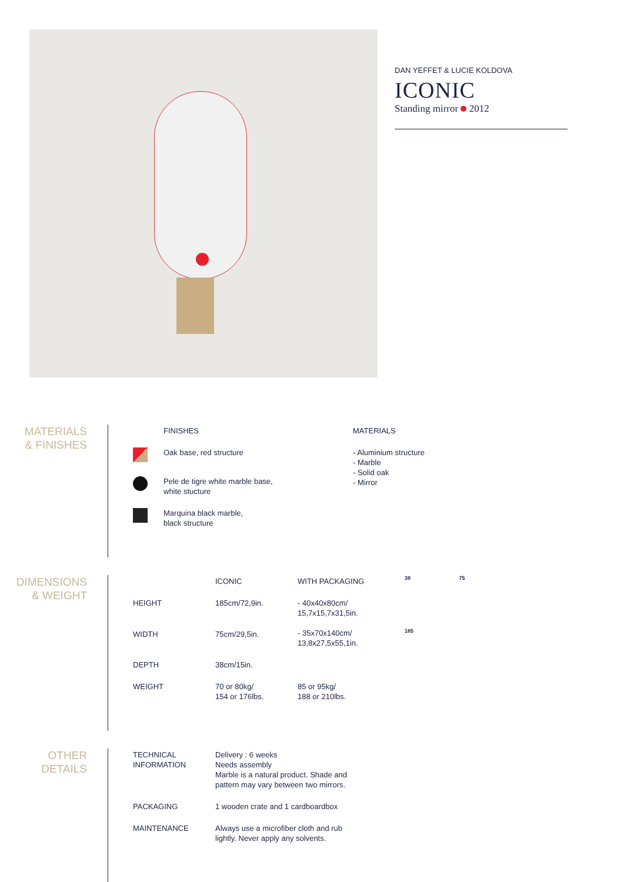DAN YEFFET & LUCIE KOLDOVA
ICONIC
Standing mirror 2012
MATERIALS
& FINISHES
| | FINISHES | MATERIALS |
| | Oak base, red structure | - Aluminium structure - Marble - Solid oak - Mirror |
| | Pele de tigre white marble base, white stucture | |
| | Marquina black marble, black structure | |
DIMENSIONS
& WEIGHT
| | ICONIC | WITH PACKAGING |
| HEIGHT | 185cm/72,9in. | - 40x40x80cm/ 15,7x15,7x31,5in. - 35x70x140cm/ 13,8x27,5x55,1in. |
| WIDTH | 75cm/29,5in. | |
| DEPTH | 38cm/15in. | |
| WEIGHT | 70 or 80kg/ 154 or 176lbs. | 85 or 95kg/ 188 or 210lbs. |
38 75
185
OTHER DETAILS
| TECHNICAL INFORMATION | Delivery : 6 weeks Needs assembly Marble is a natural product. Shade and pattern may vary between two mirrors. |
| PACKAGING | 1 wooden crate and 1 cardboardbox |
| MAINTENANCE | Always use a microfiber cloth and rub lightly. Never apply any solvents. |